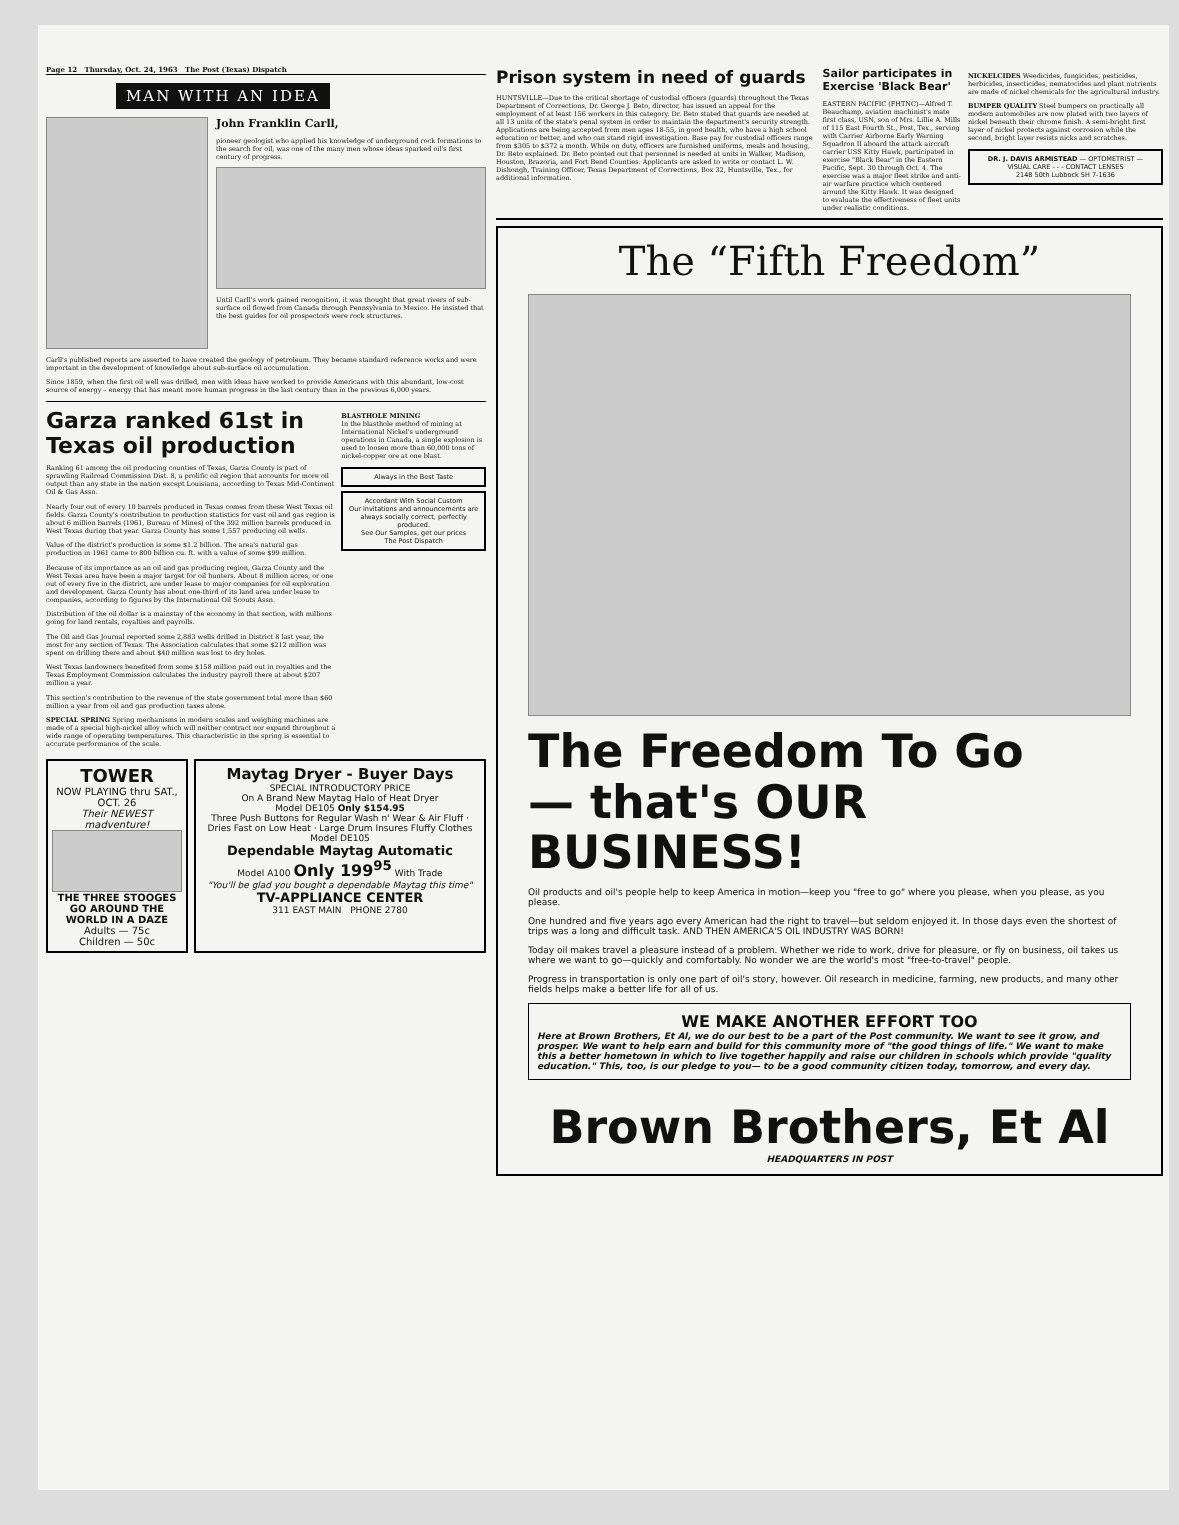Page 12 Thursday, Oct. 24, 1963 The Post (Texas) Dispatch
MAN WITH AN IDEA
John Franklin Carll,
pioneer geologist who applied his knowledge of underground rock formations to the search for oil, was one of the many men whose ideas sparked oil's first century of progress.
Until Carll's work gained recognition, it was thought that great rivers of sub-surface oil flowed from Canada through Pennsylvania to Mexico. He insisted that the best guides for oil prospectors were rock structures.
Carll's published reports are asserted to have created the geology of petroleum. They became standard reference works and were important in the development of knowledge about sub-surface oil accumulation.
Since 1859, when the first oil well was drilled, men with ideas have worked to provide Americans with this abundant, low-cost source of energy – energy that has meant more human progress in the last century than in the previous 6,000 years.
Garza ranked 61st in Texas oil production
Ranking 61 among the oil producing counties of Texas, Garza County is part of sprawling Railroad Commission Dist. 8, a prolific oil region that accounts for more oil output than any state in the nation except Louisiana, according to Texas Mid-Continent Oil & Gas Assn.
Nearly four out of every 10 barrels produced in Texas comes from these West Texas oil fields. Garza County's contribution to production statistics for vast oil and gas region is about 6 million barrels (1961, Bureau of Mines) of the 392 million barrels produced in West Texas during that year. Garza County has some 1,557 producing oil wells.
Value of the district's production is some $1.2 billion. The area's natural gas production in 1961 came to 800 billion cu. ft. with a value of some $99 million.
Because of its importance as an oil and gas producing region, Garza County and the West Texas area have been a major target for oil hunters. About 8 million acres, or one out of every five in the district, are under lease to major companies for oil exploration and development. Garza County has about one-third of its land area under lease to companies, according to figures by the International Oil Scouts Assn.
Distribution of the oil dollar is a mainstay of the economy in that section, with millions going for land rentals, royalties and payrolls.
The Oil and Gas Journal reported some 2,883 wells drilled in District 8 last year, the most for any section of Texas. The Association calculates that some $212 million was spent on drilling there and about $40 million was lost to dry holes.
West Texas landowners benefited from some $158 million paid out in royalties and the Texas Employment Commission calculates the industry payroll there at about $207 million a year.
This section's contribution to the revenue of the state government total more than $60 million a year from oil and gas production taxes alone.
SPECIAL SPRING Spring mechanisms in modern scales and weighing machines are made of a special high-nickel alloy which will neither contract nor expand throughout a wide range of operating temperatures. This characteristic in the spring is essential to accurate performance of the scale.
BLASTHOLE MINING
In the blasthole method of mining at International Nickel's underground operations in Canada, a single explosion is used to loosen more than 60,000 tons of nickel-copper ore at one blast.
Always in the Best Taste
Accordant With Social Custom
Our invitations and announcements are always socially correct, perfectly produced.
See Our Samples, get our prices
The Post Dispatch
TOWER
NOW PLAYING thru SAT., OCT. 26
Their NEWEST madventure!
THE THREE STOOGES GO AROUND THE WORLD IN A DAZE
Adults — 75c
Children — 50c
Maytag Dryer - Buyer Days
SPECIAL INTRODUCTORY PRICE
On A Brand New Maytag Halo of Heat Dryer
Model DE105 Only $154.95
Three Push Buttons for Regular Wash n' Wear & Air Fluff · Dries Fast on Low Heat · Large Drum Insures Fluffy Clothes
Model DE105
Dependable Maytag Automatic
Model A100 Only 199<sup>95</sup> With Trade
"You'll be glad you bought a dependable Maytag this time"
TV-APPLIANCE CENTER
311 EAST MAIN PHONE 2780
Prison system in need of guards
HUNTSVILLE—Due to the critical shortage of custodial officers (guards) throughout the Texas Department of Corrections, Dr. George J. Beto, director, has issued an appeal for the employment of at least 156 workers in this category. Dr. Beto stated that guards are needed at all 13 units of the state's penal system in order to maintain the department's security strength. Applications are being accepted from men ages 18-55, in good health, who have a high school education or better, and who can stand rigid investigation. Base pay for custodial officers range from $305 to $372 a month. While on duty, officers are furnished uniforms, meals and housing, Dr. Beto explained. Dr. Beto pointed out that personnel is needed at units in Walker, Madison, Houston, Brazoria, and Fort Bend Counties. Applicants are asked to write or contact L. W. Dishongh, Training Officer, Texas Department of Corrections, Box 32, Huntsville, Tex., for additional information.
Sailor participates in Exercise 'Black Bear'
EASTERN PACIFIC (FHTNC)—Alfred T. Beauchamp, aviation machinist's mate first class, USN, son of Mrs. Lillie A. Mills of 115 East Fourth St., Post, Tex., serving with Carrier Airborne Early Warning Squadron II aboard the attack aircraft carrier USS Kitty Hawk, participated in exercise "Black Bear" in the Eastern Pacific, Sept. 30 through Oct. 4. The exercise was a major fleet strike and anti-air warfare practice which centered around the Kitty Hawk. It was designed to evaluate the effectiveness of fleet units under realistic conditions.
NICKELCIDES Weedicides, fungicides, pesticides, herbicides, insecticides, nematocides and plant nutrients are made of nickel chemicals for the agricultural industry.
BUMPER QUALITY Steel bumpers on practically all modern automobiles are now plated with two layers of nickel beneath their chrome finish. A semi-bright first layer of nickel protects against corrosion while the second, bright layer resists nicks and scratches.
DR. J. DAVIS ARMISTEAD — OPTOMETRIST —
VISUAL CARE - - - CONTACT LENSES
2148 50th Lubbock SH 7-1636
The “Fifth Freedom”
The Freedom To Go
— that's OUR BUSINESS!
Oil products and oil's people help to keep America in motion—keep you "free to go" where you please, when you please, as you please.
One hundred and five years ago every American had the right to travel—but seldom enjoyed it. In those days even the shortest of trips was a long and difficult task. AND THEN AMERICA'S OIL INDUSTRY WAS BORN!
Today oil makes travel a pleasure instead of a problem. Whether we ride to work, drive for pleasure, or fly on business, oil takes us where we want to go—quickly and comfortably. No wonder we are the world's most "free-to-travel" people.
Progress in transportation is only one part of oil's story, however. Oil research in medicine, farming, new products, and many other fields helps make a better life for all of us.
WE MAKE ANOTHER EFFORT TOO
Here at Brown Brothers, Et Al, we do our best to be a part of the Post community. We want to see it grow, and prosper. We want to help earn and build for this community more of "the good things of life." We want to make this a better hometown in which to live together happily and raise our children in schools which provide "quality education." This, too, is our pledge to you— to be a good community citizen today, tomorrow, and every day.
Brown Brothers, Et Al
HEADQUARTERS IN POST